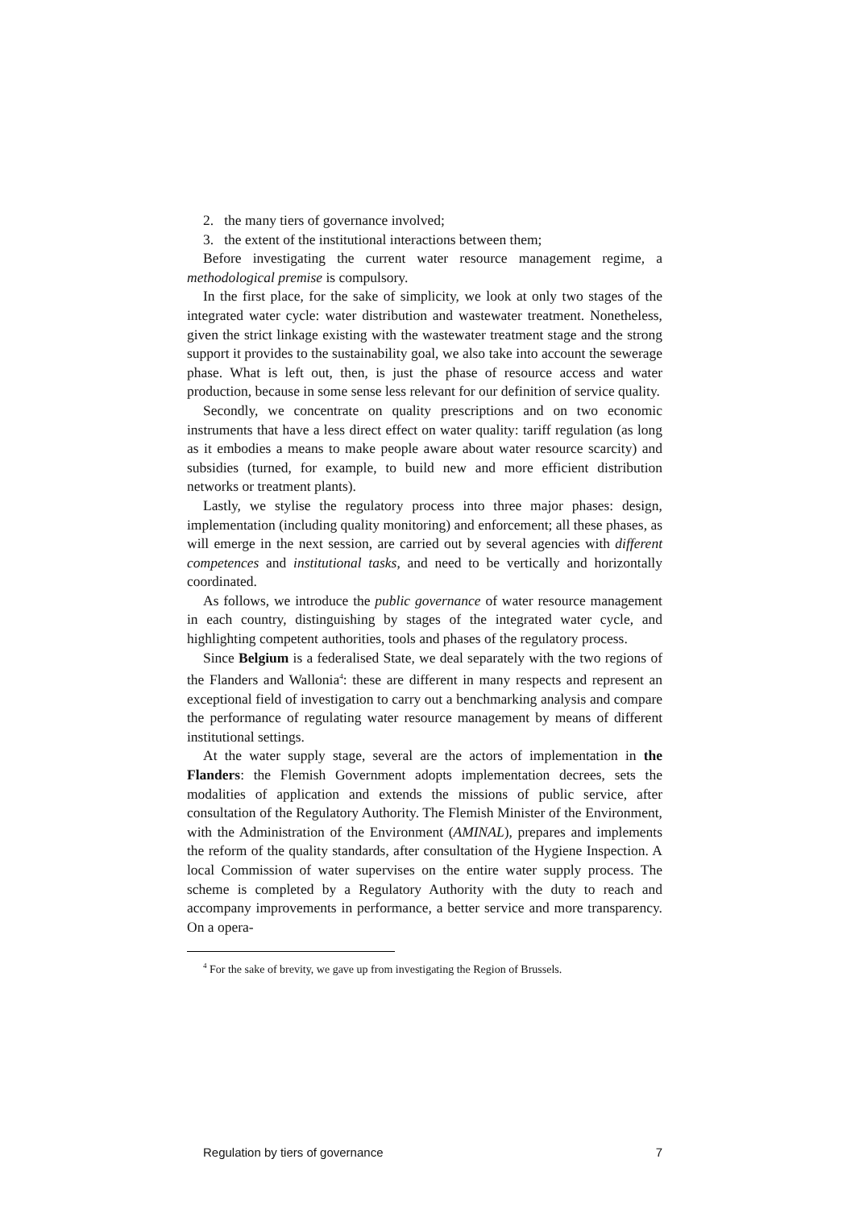2. the many tiers of governance involved;
3. the extent of the institutional interactions between them;
Before investigating the current water resource management regime, a methodological premise is compulsory.
In the first place, for the sake of simplicity, we look at only two stages of the integrated water cycle: water distribution and wastewater treatment. Nonetheless, given the strict linkage existing with the wastewater treatment stage and the strong support it provides to the sustainability goal, we also take into account the sewerage phase. What is left out, then, is just the phase of resource access and water production, because in some sense less relevant for our definition of service quality.
Secondly, we concentrate on quality prescriptions and on two economic instruments that have a less direct effect on water quality: tariff regulation (as long as it embodies a means to make people aware about water resource scarcity) and subsidies (turned, for example, to build new and more efficient distribution networks or treatment plants).
Lastly, we stylise the regulatory process into three major phases: design, implementation (including quality monitoring) and enforcement; all these phases, as will emerge in the next session, are carried out by several agencies with different competences and institutional tasks, and need to be vertically and horizontally coordinated.
As follows, we introduce the public governance of water resource management in each country, distinguishing by stages of the integrated water cycle, and highlighting competent authorities, tools and phases of the regulatory process.
Since Belgium is a federalised State, we deal separately with the two regions of the Flanders and Wallonia<sup>4</sup>: these are different in many respects and represent an exceptional field of investigation to carry out a benchmarking analysis and compare the performance of regulating water resource management by means of different institutional settings.
At the water supply stage, several are the actors of implementation in the Flanders: the Flemish Government adopts implementation decrees, sets the modalities of application and extends the missions of public service, after consultation of the Regulatory Authority. The Flemish Minister of the Environment, with the Administration of the Environment (AMINAL), prepares and implements the reform of the quality standards, after consultation of the Hygiene Inspection. A local Commission of water supervises on the entire water supply process. The scheme is completed by a Regulatory Authority with the duty to reach and accompany improvements in performance, a better service and more transparency. On a opera-
<sup>4</sup> For the sake of brevity, we gave up from investigating the Region of Brussels.
Regulation by tiers of governance 7